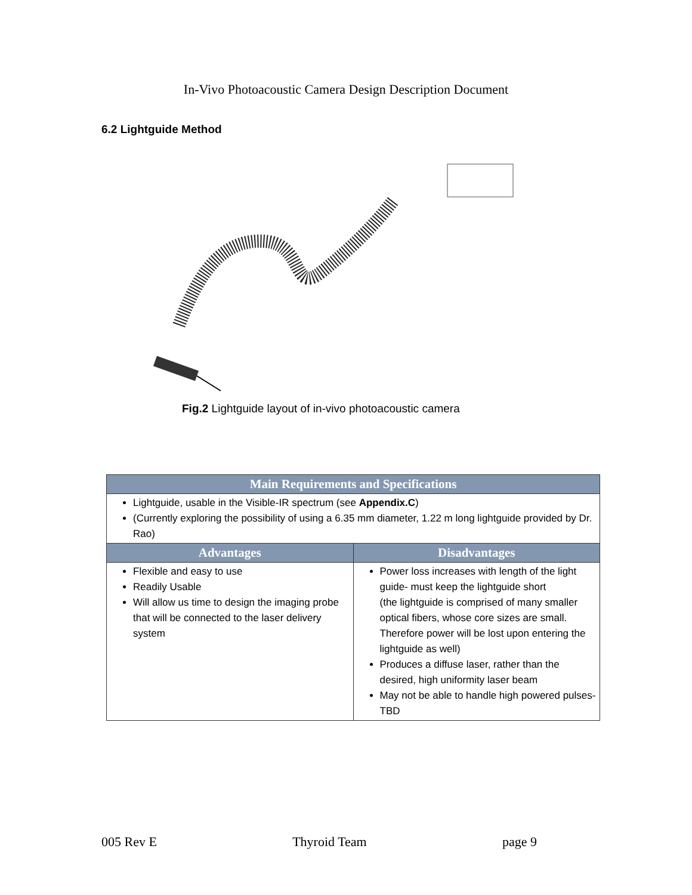In-Vivo Photoacoustic Camera Design Description Document
6.2 Lightguide Method
Fig.2 Lightguide layout of in-vivo photoacoustic camera
| Main Requirements and Specifications | |
| --- | --- |
| Lightguide, usable in the Visible-IR spectrum (see Appendix.C ) (Currently exploring the possibility of using a 6.35 mm diameter, 1.22 m long lightguide provided by Dr. Rao) | |
| Advantages | Disadvantages |
| Flexible and easy to use Readily Usable Will allow us time to design the imaging probe that will be connected to the laser delivery system | Power loss increases with length of the light guide- must keep the lightguide short (the lightguide is comprised of many smaller optical fibers, whose core sizes are small. Therefore power will be lost upon entering the lightguide as well) Produces a diffuse laser, rather than the desired, high uniformity laser beam May not be able to handle high powered pulses- TBD |
005 Rev E Thyroid Team page 9